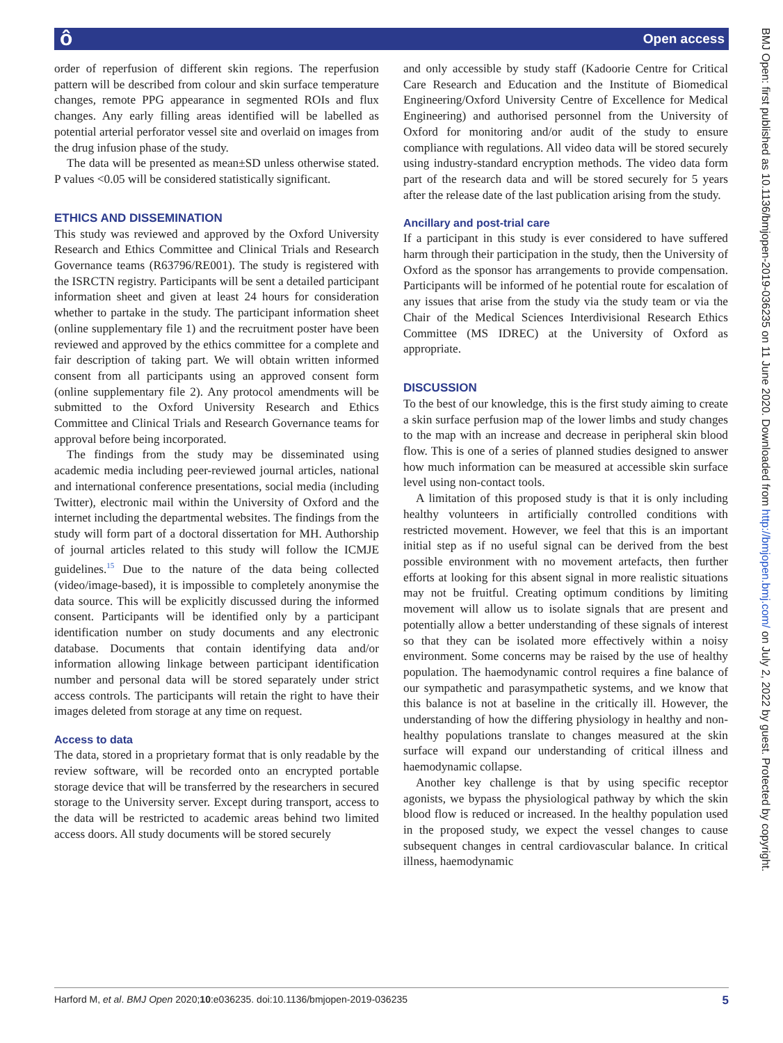ô Open access
order of reperfusion of different skin regions. The reperfusion pattern will be described from colour and skin surface temperature changes, remote PPG appearance in segmented ROIs and flux changes. Any early filling areas identified will be labelled as potential arterial perforator vessel site and overlaid on images from the drug infusion phase of the study.
The data will be presented as mean±SD unless otherwise stated. P values <0.05 will be considered statistically significant.
ETHICS AND DISSEMINATION
This study was reviewed and approved by the Oxford University Research and Ethics Committee and Clinical Trials and Research Governance teams (R63796/RE001). The study is registered with the ISRCTN registry. Participants will be sent a detailed participant information sheet and given at least 24 hours for consideration whether to partake in the study. The participant information sheet (online supplementary file 1) and the recruitment poster have been reviewed and approved by the ethics committee for a complete and fair description of taking part. We will obtain written informed consent from all participants using an approved consent form (online supplementary file 2). Any protocol amendments will be submitted to the Oxford University Research and Ethics Committee and Clinical Trials and Research Governance teams for approval before being incorporated.
The findings from the study may be disseminated using academic media including peer-reviewed journal articles, national and international conference presentations, social media (including Twitter), electronic mail within the University of Oxford and the internet including the departmental websites. The findings from the study will form part of a doctoral dissertation for MH. Authorship of journal articles related to this study will follow the ICMJE guidelines.<sup>15</sup> Due to the nature of the data being collected (video/image-based), it is impossible to completely anonymise the data source. This will be explicitly discussed during the informed consent. Participants will be identified only by a participant identification number on study documents and any electronic database. Documents that contain identifying data and/or information allowing linkage between participant identification number and personal data will be stored separately under strict access controls. The participants will retain the right to have their images deleted from storage at any time on request.
Access to data
The data, stored in a proprietary format that is only readable by the review software, will be recorded onto an encrypted portable storage device that will be transferred by the researchers in secured storage to the University server. Except during transport, access to the data will be restricted to academic areas behind two limited access doors. All study documents will be stored securely
and only accessible by study staff (Kadoorie Centre for Critical Care Research and Education and the Institute of Biomedical Engineering/Oxford University Centre of Excellence for Medical Engineering) and authorised personnel from the University of Oxford for monitoring and/or audit of the study to ensure compliance with regulations. All video data will be stored securely using industry-standard encryption methods. The video data form part of the research data and will be stored securely for 5 years after the release date of the last publication arising from the study.
Ancillary and post-trial care
If a participant in this study is ever considered to have suffered harm through their participation in the study, then the University of Oxford as the sponsor has arrangements to provide compensation. Participants will be informed of he potential route for escalation of any issues that arise from the study via the study team or via the Chair of the Medical Sciences Interdivisional Research Ethics Committee (MS IDREC) at the University of Oxford as appropriate.
DISCUSSION
To the best of our knowledge, this is the first study aiming to create a skin surface perfusion map of the lower limbs and study changes to the map with an increase and decrease in peripheral skin blood flow. This is one of a series of planned studies designed to answer how much information can be measured at accessible skin surface level using non-contact tools.
A limitation of this proposed study is that it is only including healthy volunteers in artificially controlled conditions with restricted movement. However, we feel that this is an important initial step as if no useful signal can be derived from the best possible environment with no movement artefacts, then further efforts at looking for this absent signal in more realistic situations may not be fruitful. Creating optimum conditions by limiting movement will allow us to isolate signals that are present and potentially allow a better understanding of these signals of interest so that they can be isolated more effectively within a noisy environment. Some concerns may be raised by the use of healthy population. The haemodynamic control requires a fine balance of our sympathetic and parasympathetic systems, and we know that this balance is not at baseline in the critically ill. However, the understanding of how the differing physiology in healthy and non-healthy populations translate to changes measured at the skin surface will expand our understanding of critical illness and haemodynamic collapse.
Another key challenge is that by using specific receptor agonists, we bypass the physiological pathway by which the skin blood flow is reduced or increased. In the healthy population used in the proposed study, we expect the vessel changes to cause subsequent changes in central cardiovascular balance. In critical illness, haemodynamic
BMJ Open: first published as 10.1136/bmjopen-2019-036235 on 11 June 2020. Downloaded from http://bmjopen.bmj.com/ on July 2, 2022 by guest. Protected by copyright.
Harford M, et al. BMJ Open 2020;10:e036235. doi:10.1136/bmjopen-2019-036235 5